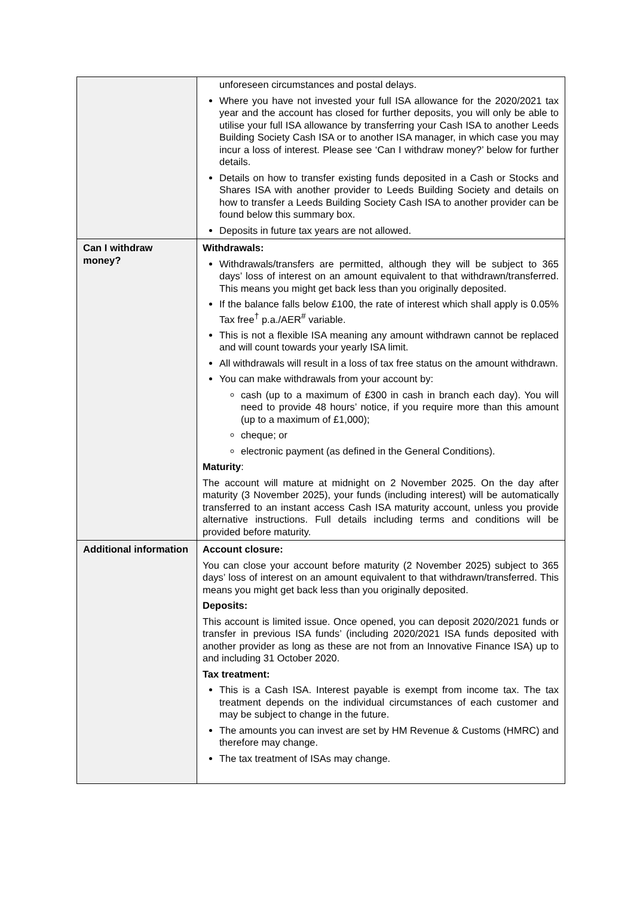| | unforeseen circumstances and postal delays. Where you have not invested your full ISA allowance for the 2020/2021 tax year and the account has closed for further deposits, you will only be able to utilise your full ISA allowance by transferring your Cash ISA to another Leeds Building Society Cash ISA or to another ISA manager, in which case you may incur a loss of interest. Please see ‘Can I withdraw money?’ below for further details. Details on how to transfer existing funds deposited in a Cash or Stocks and Shares ISA with another provider to Leeds Building Society and details on how to transfer a Leeds Building Society Cash ISA to another provider can be found below this summary box. Deposits in future tax years are not allowed. |
| Can I withdraw money? | Withdrawals: Withdrawals/transfers are permitted, although they will be subject to 365 days’ loss of interest on an amount equivalent to that withdrawn/transferred. This means you might get back less than you originally deposited. If the balance falls below £100, the rate of interest which shall apply is 0.05% Tax free<sup>†</sup> p.a./AER<sup>#</sup> variable. This is not a flexible ISA meaning any amount withdrawn cannot be replaced and will count towards your yearly ISA limit. All withdrawals will result in a loss of tax free status on the amount withdrawn. You can make withdrawals from your account by: cash (up to a maximum of £300 in cash in branch each day). You will need to provide 48 hours’ notice, if you require more than this amount (up to a maximum of £1,000); cheque; or electronic payment (as defined in the General Conditions). Maturity : The account will mature at midnight on 2 November 2025. On the day after maturity (3 November 2025), your funds (including interest) will be automatically transferred to an instant access Cash ISA maturity account, unless you provide alternative instructions. Full details including terms and conditions will be provided before maturity. |
| Additional information | Account closure: You can close your account before maturity (2 November 2025) subject to 365 days’ loss of interest on an amount equivalent to that withdrawn/transferred. This means you might get back less than you originally deposited. Deposits: This account is limited issue. Once opened, you can deposit 2020/2021 funds or transfer in previous ISA funds’ (including 2020/2021 ISA funds deposited with another provider as long as these are not from an Innovative Finance ISA) up to and including 31 October 2020. Tax treatment: This is a Cash ISA. Interest payable is exempt from income tax. The tax treatment depends on the individual circumstances of each customer and may be subject to change in the future. The amounts you can invest are set by HM Revenue & Customs (HMRC) and therefore may change. The tax treatment of ISAs may change. |